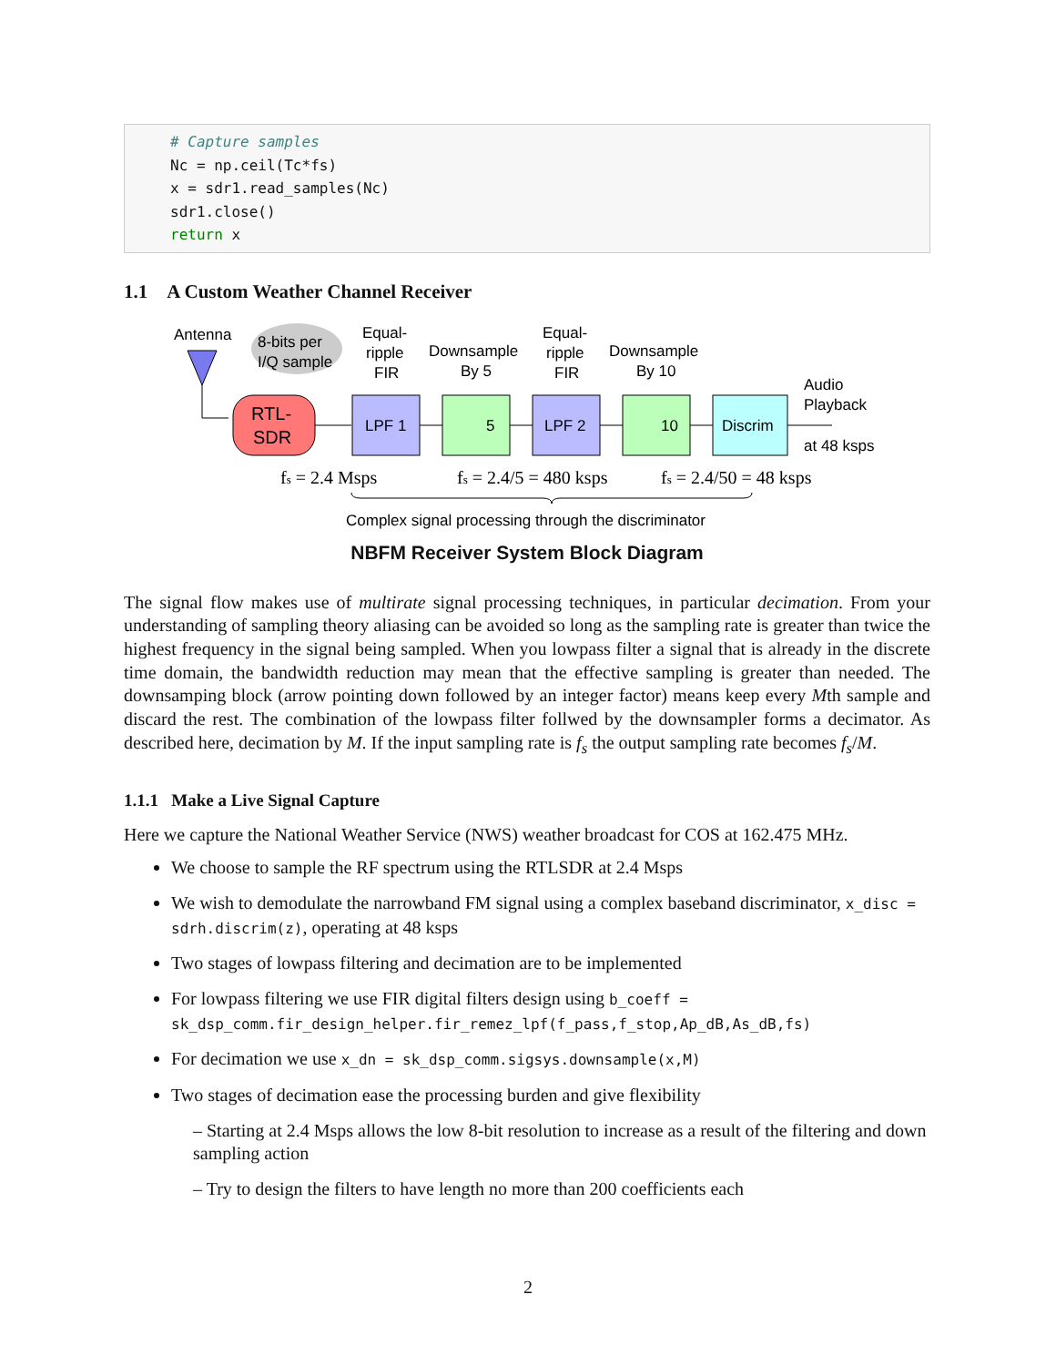# Capture samples
Nc = np.ceil(Tc*fs)
x = sdr1.read_samples(Nc)
sdr1.close()
return x
1.1 A Custom Weather Channel Receiver
Antenna
8-bits per
I/Q sample
RTL-
SDR
LPF 1
Equal-
ripple
FIR
5
Downsample
By 5
LPF 2
Equal-
ripple
FIR
10
Downsample
By 10
Discrim
Audio
Playback
at 48 ksps
fs = 2.4 Msps
fs = 2.4/5 = 480 ksps
fs = 2.4/50 = 48 ksps
Complex signal processing through the discriminator
NBFM Receiver System Block Diagram
The signal flow makes use of multirate signal processing techniques, in particular decimation. From your understanding of sampling theory aliasing can be avoided so long as the sampling rate is greater than twice the highest frequency in the signal being sampled. When you lowpass filter a signal that is already in the discrete time domain, the bandwidth reduction may mean that the effective sampling is greater than needed. The downsamping block (arrow pointing down followed by an integer factor) means keep every Mth sample and discard the rest. The combination of the lowpass filter follwed by the downsampler forms a decimator. As described here, decimation by M. If the input sampling rate is f<sub>s</sub> the output sampling rate becomes f<sub>s</sub>/M.
1.1.1 Make a Live Signal Capture
Here we capture the National Weather Service (NWS) weather broadcast for COS at 162.475 MHz.
We choose to sample the RF spectrum using the RTLSDR at 2.4 Msps
We wish to demodulate the narrowband FM signal using a complex baseband discriminator, x_disc = sdrh.discrim(z), operating at 48 ksps
Two stages of lowpass filtering and decimation are to be implemented
For lowpass filtering we use FIR digital filters design using b_coeff = sk_dsp_comm.fir_design_helper.fir_remez_lpf(f_pass,f_stop,Ap_dB,As_dB,fs)
For decimation we use x_dn = sk_dsp_comm.sigsys.downsample(x,M)
Two stages of decimation ease the processing burden and give flexibility
– Starting at 2.4 Msps allows the low 8-bit resolution to increase as a result of the filtering and down sampling action
– Try to design the filters to have length no more than 200 coefficients each
2